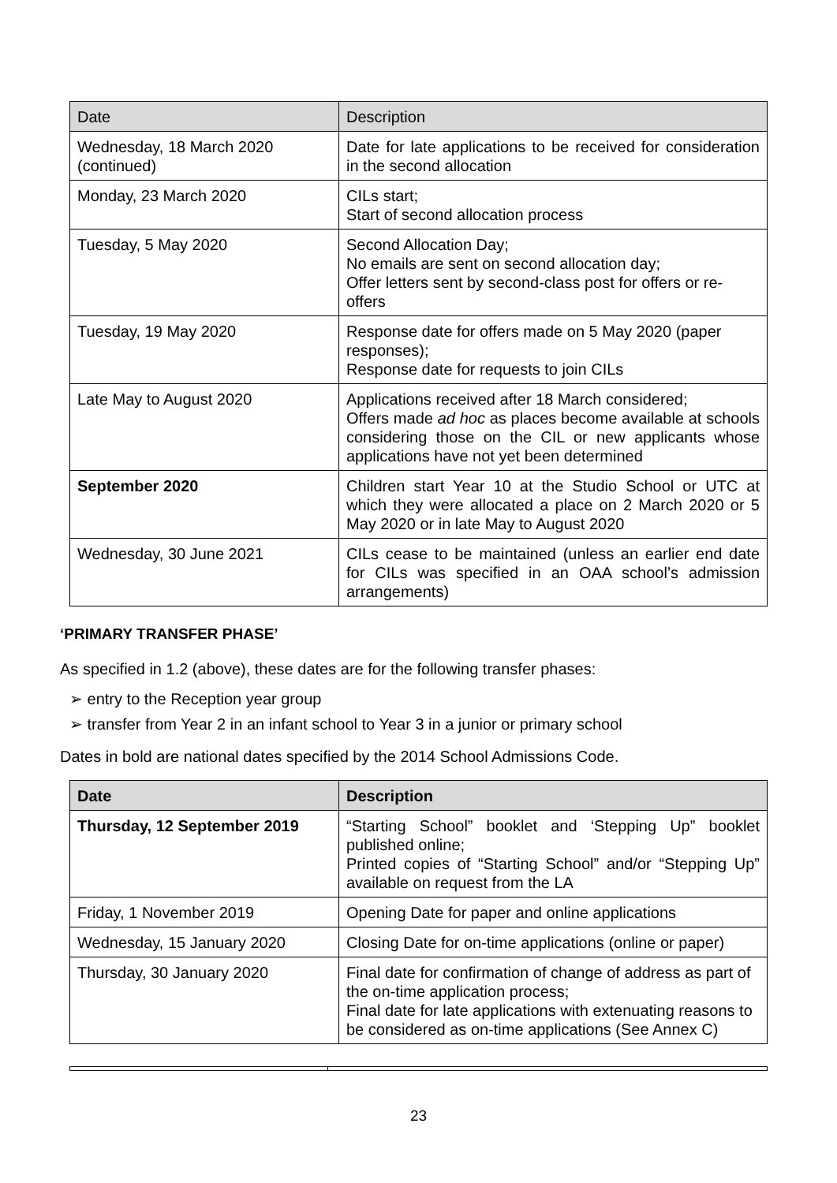| Date | Description |
| --- | --- |
| Wednesday, 18 March 2020 (continued) | Date for late applications to be received for consideration in the second allocation |
| Monday, 23 March 2020 | CILs start; Start of second allocation process |
| Tuesday, 5 May 2020 | Second Allocation Day; No emails are sent on second allocation day; Offer letters sent by second-class post for offers or re-offers |
| Tuesday, 19 May 2020 | Response date for offers made on 5 May 2020 (paper responses); Response date for requests to join CILs |
| Late May to August 2020 | Applications received after 18 March considered; Offers made ad hoc as places become available at schools considering those on the CIL or new applicants whose applications have not yet been determined |
| September 2020 | Children start Year 10 at the Studio School or UTC at which they were allocated a place on 2 March 2020 or 5 May 2020 or in late May to August 2020 |
| Wednesday, 30 June 2021 | CILs cease to be maintained (unless an earlier end date for CILs was specified in an OAA school’s admission arrangements) |
‘PRIMARY TRANSFER PHASE’
As specified in 1.2 (above), these dates are for the following transfer phases:
➢ entry to the Reception year group
➢ transfer from Year 2 in an infant school to Year 3 in a junior or primary school
Dates in bold are national dates specified by the 2014 School Admissions Code.
| Date | Description |
| --- | --- |
| Thursday, 12 September 2019 | “Starting School” booklet and ‘Stepping Up” booklet published online; Printed copies of “Starting School” and/or “Stepping Up” available on request from the LA |
| Friday, 1 November 2019 | Opening Date for paper and online applications |
| Wednesday, 15 January 2020 | Closing Date for on-time applications (online or paper) |
| Thursday, 30 January 2020 | Final date for confirmation of change of address as part of the on-time application process; Final date for late applications with extenuating reasons to be considered as on-time applications (See Annex C) |
23